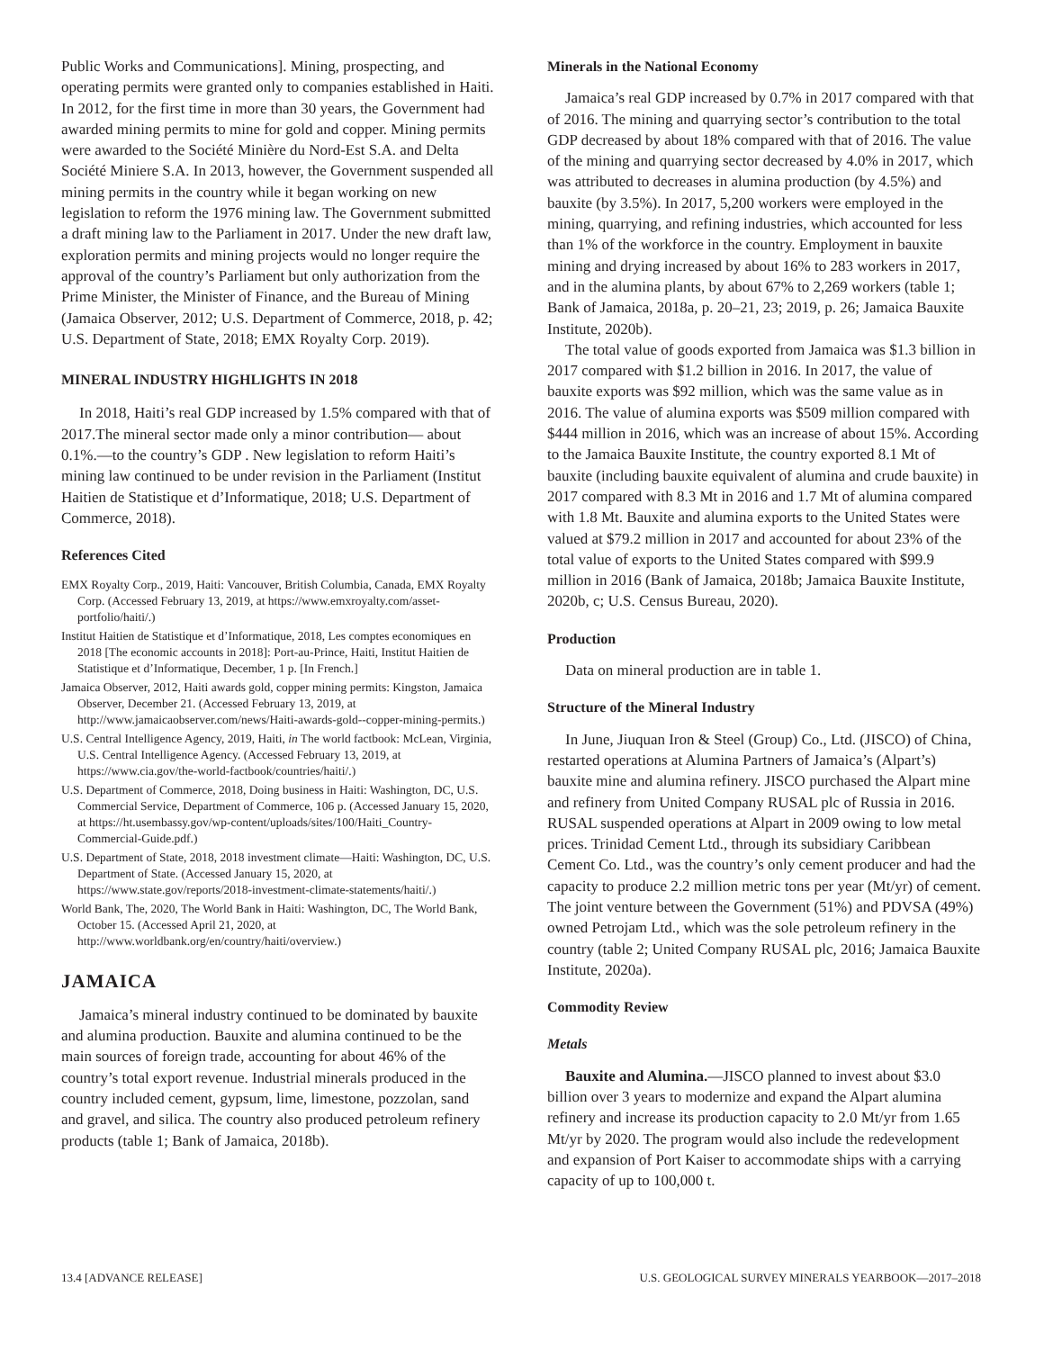Public Works and Communications]. Mining, prospecting, and operating permits were granted only to companies established in Haiti. In 2012, for the first time in more than 30 years, the Government had awarded mining permits to mine for gold and copper. Mining permits were awarded to the Société Minière du Nord-Est S.A. and Delta Société Miniere S.A. In 2013, however, the Government suspended all mining permits in the country while it began working on new legislation to reform the 1976 mining law. The Government submitted a draft mining law to the Parliament in 2017. Under the new draft law, exploration permits and mining projects would no longer require the approval of the country’s Parliament but only authorization from the Prime Minister, the Minister of Finance, and the Bureau of Mining (Jamaica Observer, 2012; U.S. Department of Commerce, 2018, p. 42; U.S. Department of State, 2018; EMX Royalty Corp. 2019).
MINERAL INDUSTRY HIGHLIGHTS IN 2018
In 2018, Haiti’s real GDP increased by 1.5% compared with that of 2017.The mineral sector made only a minor contribution— about 0.1%.—to the country’s GDP . New legislation to reform Haiti’s mining law continued to be under revision in the Parliament (Institut Haitien de Statistique et d’Informatique, 2018; U.S. Department of Commerce, 2018).
References Cited
EMX Royalty Corp., 2019, Haiti: Vancouver, British Columbia, Canada, EMX Royalty Corp. (Accessed February 13, 2019, at https://www.emxroyalty.com/asset-portfolio/haiti/.)
Institut Haitien de Statistique et d’Informatique, 2018, Les comptes economiques en 2018 [The economic accounts in 2018]: Port-au-Prince, Haiti, Institut Haitien de Statistique et d’Informatique, December, 1 p. [In French.]
Jamaica Observer, 2012, Haiti awards gold, copper mining permits: Kingston, Jamaica Observer, December 21. (Accessed February 13, 2019, at http://www.jamaicaobserver.com/news/Haiti-awards-gold--copper-mining-permits.)
U.S. Central Intelligence Agency, 2019, Haiti, in The world factbook: McLean, Virginia, U.S. Central Intelligence Agency. (Accessed February 13, 2019, at https://www.cia.gov/the-world-factbook/countries/haiti/.)
U.S. Department of Commerce, 2018, Doing business in Haiti: Washington, DC, U.S. Commercial Service, Department of Commerce, 106 p. (Accessed January 15, 2020, at https://ht.usembassy.gov/wp-content/uploads/sites/100/Haiti_Country-Commercial-Guide.pdf.)
U.S. Department of State, 2018, 2018 investment climate—Haiti: Washington, DC, U.S. Department of State. (Accessed January 15, 2020, at https://www.state.gov/reports/2018-investment-climate-statements/haiti/.)
World Bank, The, 2020, The World Bank in Haiti: Washington, DC, The World Bank, October 15. (Accessed April 21, 2020, at http://www.worldbank.org/en/country/haiti/overview.)
JAMAICA
Jamaica’s mineral industry continued to be dominated by bauxite and alumina production. Bauxite and alumina continued to be the main sources of foreign trade, accounting for about 46% of the country’s total export revenue. Industrial minerals produced in the country included cement, gypsum, lime, limestone, pozzolan, sand and gravel, and silica. The country also produced petroleum refinery products (table 1; Bank of Jamaica, 2018b).
Minerals in the National Economy
Jamaica’s real GDP increased by 0.7% in 2017 compared with that of 2016. The mining and quarrying sector’s contribution to the total GDP decreased by about 18% compared with that of 2016. The value of the mining and quarrying sector decreased by 4.0% in 2017, which was attributed to decreases in alumina production (by 4.5%) and bauxite (by 3.5%). In 2017, 5,200 workers were employed in the mining, quarrying, and refining industries, which accounted for less than 1% of the workforce in the country. Employment in bauxite mining and drying increased by about 16% to 283 workers in 2017, and in the alumina plants, by about 67% to 2,269 workers (table 1; Bank of Jamaica, 2018a, p. 20–21, 23; 2019, p. 26; Jamaica Bauxite Institute, 2020b).
The total value of goods exported from Jamaica was $1.3 billion in 2017 compared with $1.2 billion in 2016. In 2017, the value of bauxite exports was $92 million, which was the same value as in 2016. The value of alumina exports was $509 million compared with $444 million in 2016, which was an increase of about 15%. According to the Jamaica Bauxite Institute, the country exported 8.1 Mt of bauxite (including bauxite equivalent of alumina and crude bauxite) in 2017 compared with 8.3 Mt in 2016 and 1.7 Mt of alumina compared with 1.8 Mt. Bauxite and alumina exports to the United States were valued at $79.2 million in 2017 and accounted for about 23% of the total value of exports to the United States compared with $99.9 million in 2016 (Bank of Jamaica, 2018b; Jamaica Bauxite Institute, 2020b, c; U.S. Census Bureau, 2020).
Production
Data on mineral production are in table 1.
Structure of the Mineral Industry
In June, Jiuquan Iron & Steel (Group) Co., Ltd. (JISCO) of China, restarted operations at Alumina Partners of Jamaica’s (Alpart’s) bauxite mine and alumina refinery. JISCO purchased the Alpart mine and refinery from United Company RUSAL plc of Russia in 2016. RUSAL suspended operations at Alpart in 2009 owing to low metal prices. Trinidad Cement Ltd., through its subsidiary Caribbean Cement Co. Ltd., was the country’s only cement producer and had the capacity to produce 2.2 million metric tons per year (Mt/yr) of cement. The joint venture between the Government (51%) and PDVSA (49%) owned Petrojam Ltd., which was the sole petroleum refinery in the country (table 2; United Company RUSAL plc, 2016; Jamaica Bauxite Institute, 2020a).
Commodity Review
Metals
Bauxite and Alumina.—JISCO planned to invest about $3.0 billion over 3 years to modernize and expand the Alpart alumina refinery and increase its production capacity to 2.0 Mt/yr from 1.65 Mt/yr by 2020. The program would also include the redevelopment and expansion of Port Kaiser to accommodate ships with a carrying capacity of up to 100,000 t.
13.4 [ADVANCE RELEASE] U.S. GEOLOGICAL SURVEY MINERALS YEARBOOK—2017–2018